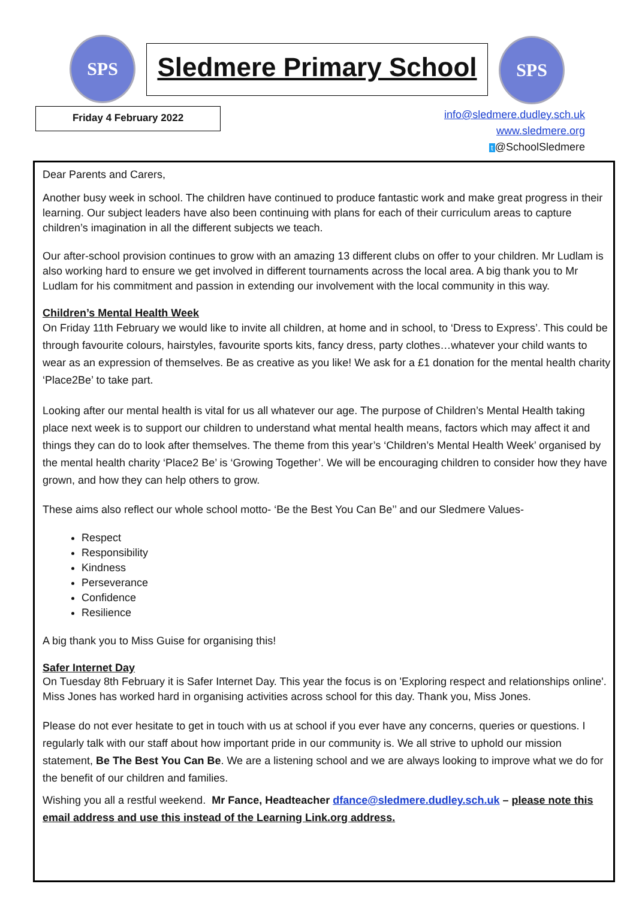SPS Sledmere Primary School SPS
Friday 4 February 2022
info@sledmere.dudley.sch.uk
www.sledmere.org
t @SchoolSledmere
Dear Parents and Carers,
Another busy week in school. The children have continued to produce fantastic work and make great progress in their learning. Our subject leaders have also been continuing with plans for each of their curriculum areas to capture children’s imagination in all the different subjects we teach.
Our after-school provision continues to grow with an amazing 13 different clubs on offer to your children. Mr Ludlam is also working hard to ensure we get involved in different tournaments across the local area. A big thank you to Mr Ludlam for his commitment and passion in extending our involvement with the local community in this way.
Children’s Mental Health Week
On Friday 11th February we would like to invite all children, at home and in school, to ‘Dress to Express’. This could be through favourite colours, hairstyles, favourite sports kits, fancy dress, party clothes…whatever your child wants to wear as an expression of themselves. Be as creative as you like! We ask for a £1 donation for the mental health charity ‘Place2Be’ to take part.
Looking after our mental health is vital for us all whatever our age. The purpose of Children’s Mental Health taking place next week is to support our children to understand what mental health means, factors which may affect it and things they can do to look after themselves. The theme from this year’s ‘Children’s Mental Health Week’ organised by the mental health charity ‘Place2 Be’ is ‘Growing Together’. We will be encouraging children to consider how they have grown, and how they can help others to grow.
These aims also reflect our whole school motto- ‘Be the Best You Can Be’’ and our Sledmere Values-
Respect
Responsibility
Kindness
Perseverance
Confidence
Resilience
A big thank you to Miss Guise for organising this!
Safer Internet Day
On Tuesday 8th February it is Safer Internet Day. This year the focus is on 'Exploring respect and relationships online'. Miss Jones has worked hard in organising activities across school for this day. Thank you, Miss Jones.
Please do not ever hesitate to get in touch with us at school if you ever have any concerns, queries or questions. I regularly talk with our staff about how important pride in our community is. We all strive to uphold our mission statement, Be The Best You Can Be. We are a listening school and we are always looking to improve what we do for the benefit of our children and families.
Wishing you all a restful weekend. Mr Fance, Headteacher dfance@sledmere.dudley.sch.uk – please note this email address and use this instead of the Learning Link.org address.